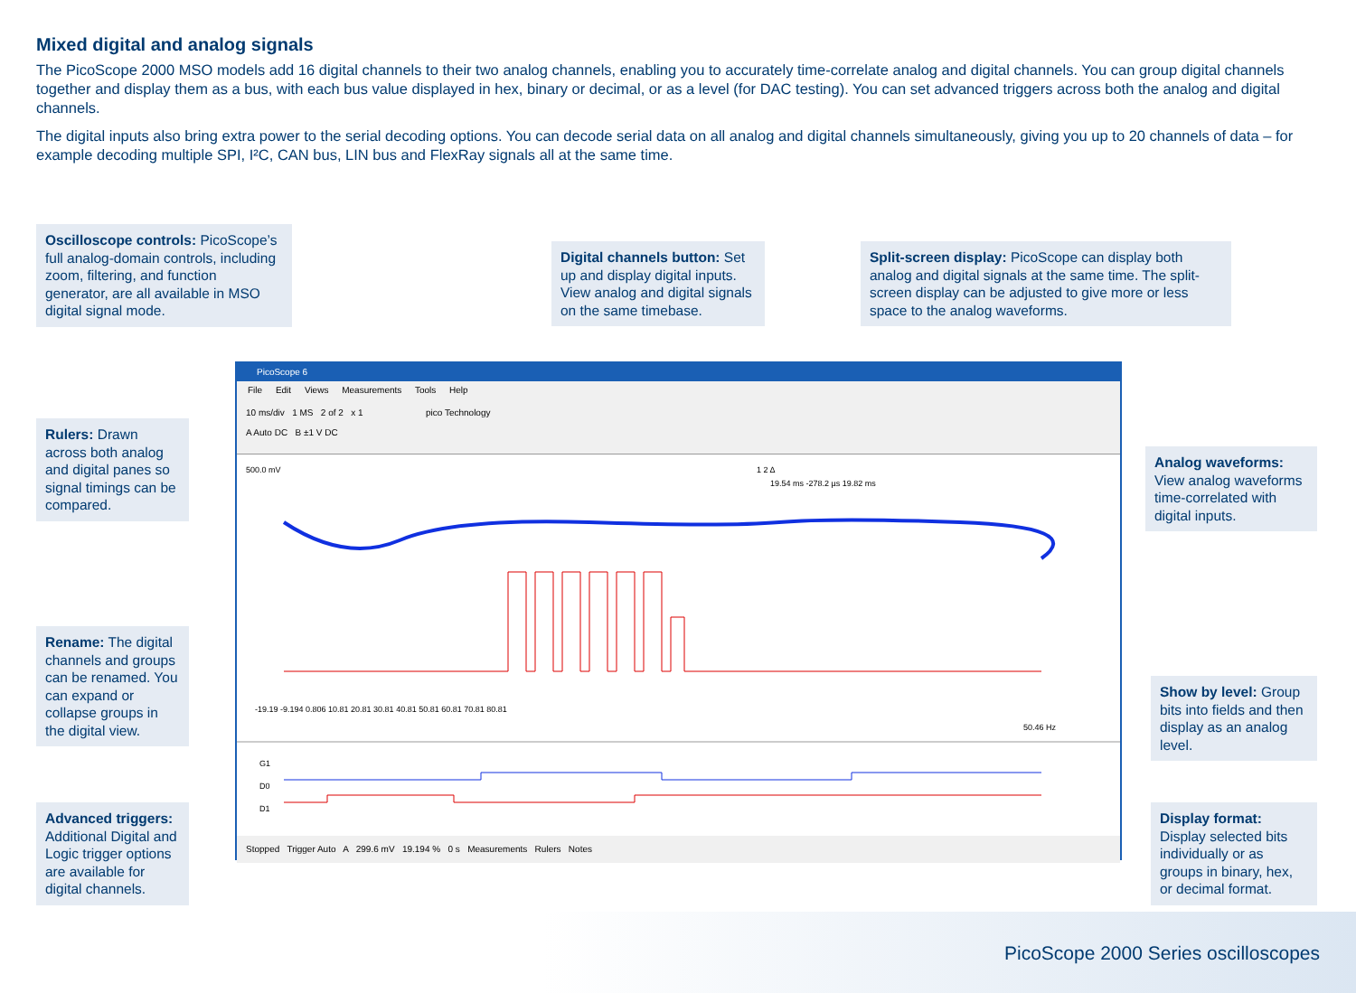Mixed digital and analog signals
The PicoScope 2000 MSO models add 16 digital channels to their two analog channels, enabling you to accurately time-correlate analog and digital channels. You can group digital channels together and display them as a bus, with each bus value displayed in hex, binary or decimal, or as a level (for DAC testing). You can set advanced triggers across both the analog and digital channels.
The digital inputs also bring extra power to the serial decoding options. You can decode serial data on all analog and digital channels simultaneously, giving you up to 20 channels of data – for example decoding multiple SPI, I²C, CAN bus, LIN bus and FlexRay signals all at the same time.
Oscilloscope controls: PicoScope’s full analog-domain controls, including zoom, filtering, and function generator, are all available in MSO digital signal mode.
Digital channels button: Set up and display digital inputs. View analog and digital signals on the same timebase.
Split-screen display: PicoScope can display both analog and digital signals at the same time. The split-screen display can be adjusted to give more or less space to the analog waveforms.
Rulers: Drawn across both analog and digital panes so signal timings can be compared.
Analog waveforms: View analog waveforms time-correlated with digital inputs.
Rename: The digital channels and groups can be renamed. You can expand or collapse groups in the digital view.
Show by level: Group bits into fields and then display as an analog level.
Advanced triggers: Additional Digital and Logic trigger options are available for digital channels.
Display format: Display selected bits individually or as groups in binary, hex, or decimal format.
PicoScope 6
File Edit Views Measurements Tools Help
10 ms/div 1 MS 2 of 2 x 1 pico Technology
A Auto DC B ±1 V DC
1 2 Δ
19.54 ms -278.2 µs 19.82 ms
500.0 mV
-19.19 -9.194 0.806 10.81 20.81 30.81 40.81 50.81 60.81 70.81 80.81
50.46 Hz
G1
D0
D1
Stopped Trigger Auto A 299.6 mV 19.194 % 0 s Measurements Rulers Notes
PicoScope 2000 Series oscilloscopes